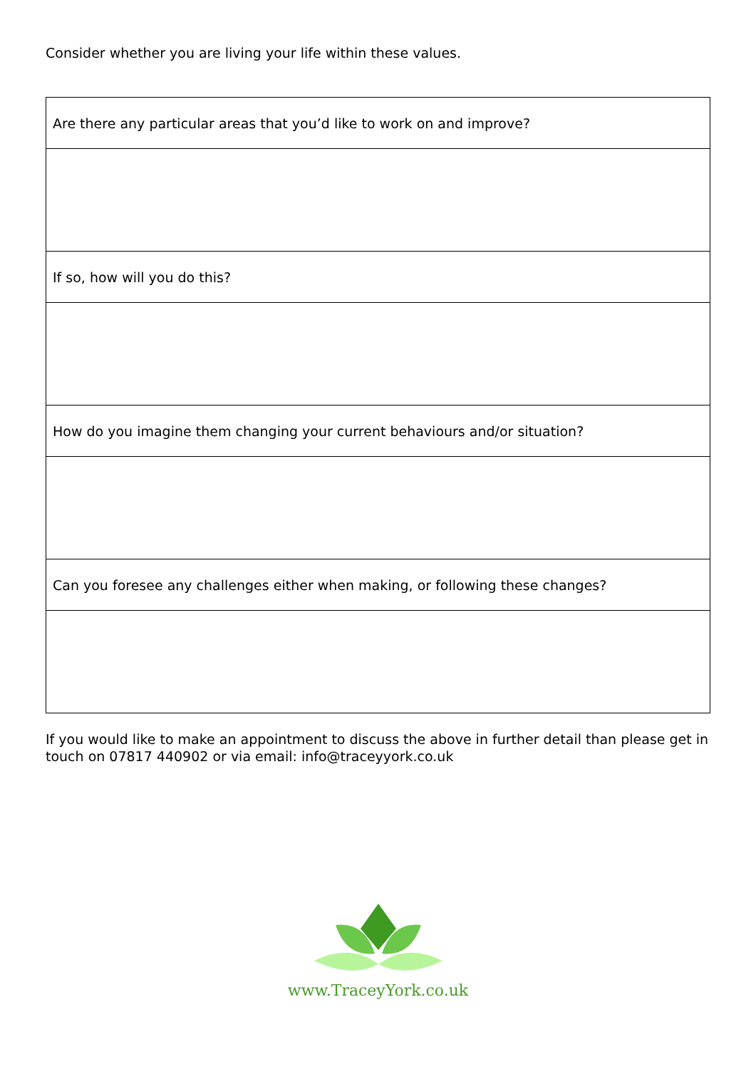Consider whether you are living your life within these values.
| Are there any particular areas that you’d like to work on and improve? |
| If so, how will you do this? |
| How do you imagine them changing your current behaviours and/or situation? |
| Can you foresee any challenges either when making, or following these changes? |
If you would like to make an appointment to discuss the above in further detail than please get in touch on 07817 440902 or via email: info@traceyyork.co.uk
www.TraceyYork.co.uk